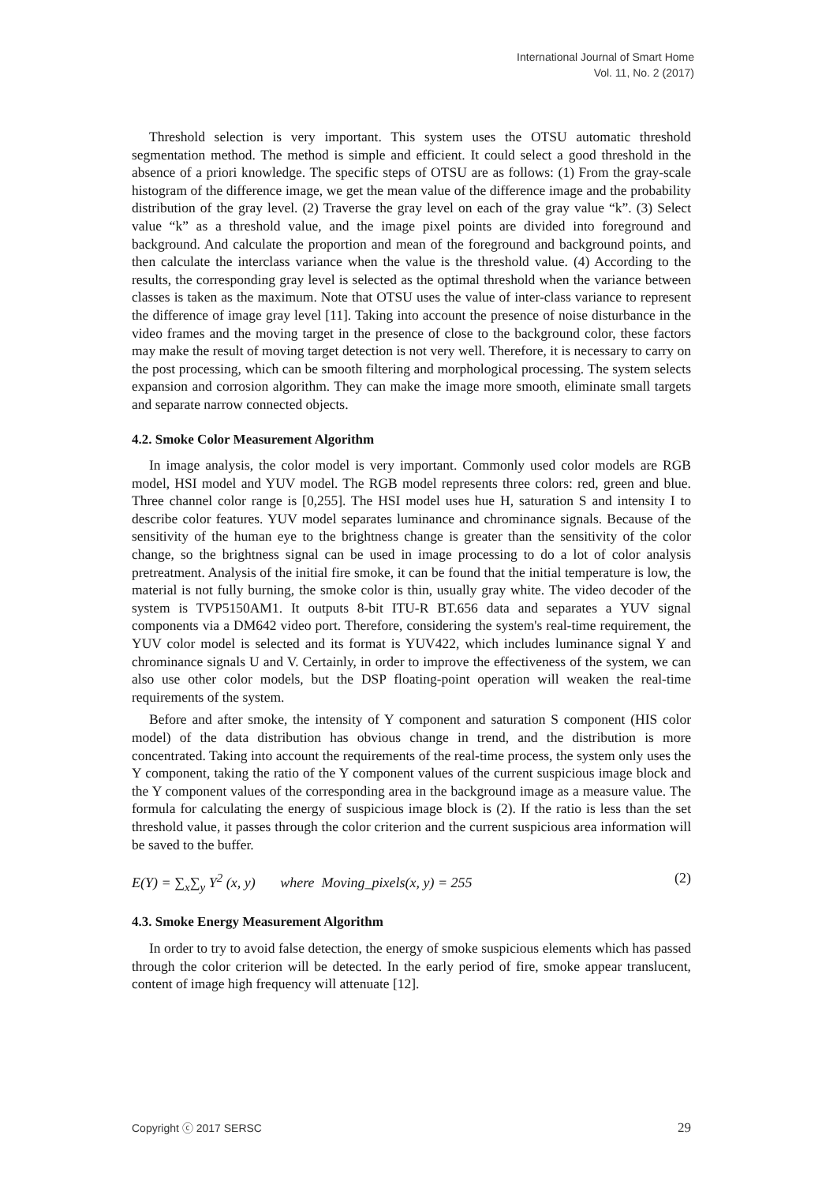International Journal of Smart Home
Vol. 11, No. 2 (2017)
Threshold selection is very important. This system uses the OTSU automatic threshold segmentation method. The method is simple and efficient. It could select a good threshold in the absence of a priori knowledge. The specific steps of OTSU are as follows: (1) From the gray-scale histogram of the difference image, we get the mean value of the difference image and the probability distribution of the gray level. (2) Traverse the gray level on each of the gray value “k”. (3) Select value “k” as a threshold value, and the image pixel points are divided into foreground and background. And calculate the proportion and mean of the foreground and background points, and then calculate the interclass variance when the value is the threshold value. (4) According to the results, the corresponding gray level is selected as the optimal threshold when the variance between classes is taken as the maximum. Note that OTSU uses the value of inter-class variance to represent the difference of image gray level [11]. Taking into account the presence of noise disturbance in the video frames and the moving target in the presence of close to the background color, these factors may make the result of moving target detection is not very well. Therefore, it is necessary to carry on the post processing, which can be smooth filtering and morphological processing. The system selects expansion and corrosion algorithm. They can make the image more smooth, eliminate small targets and separate narrow connected objects.
4.2. Smoke Color Measurement Algorithm
In image analysis, the color model is very important. Commonly used color models are RGB model, HSI model and YUV model. The RGB model represents three colors: red, green and blue. Three channel color range is [0,255]. The HSI model uses hue H, saturation S and intensity I to describe color features. YUV model separates luminance and chrominance signals. Because of the sensitivity of the human eye to the brightness change is greater than the sensitivity of the color change, so the brightness signal can be used in image processing to do a lot of color analysis pretreatment. Analysis of the initial fire smoke, it can be found that the initial temperature is low, the material is not fully burning, the smoke color is thin, usually gray white. The video decoder of the system is TVP5150AM1. It outputs 8-bit ITU-R BT.656 data and separates a YUV signal components via a DM642 video port. Therefore, considering the system's real-time requirement, the YUV color model is selected and its format is YUV422, which includes luminance signal Y and chrominance signals U and V. Certainly, in order to improve the effectiveness of the system, we can also use other color models, but the DSP floating-point operation will weaken the real-time requirements of the system.
Before and after smoke, the intensity of Y component and saturation S component (HIS color model) of the data distribution has obvious change in trend, and the distribution is more concentrated. Taking into account the requirements of the real-time process, the system only uses the Y component, taking the ratio of the Y component values of the current suspicious image block and the Y component values of the corresponding area in the background image as a measure value. The formula for calculating the energy of suspicious image block is (2). If the ratio is less than the set threshold value, it passes through the color criterion and the current suspicious area information will be saved to the buffer.
E(Y) = ∑<sub>x</sub>∑<sub>y</sub> Y<sup>2</sup> (x, y) where Moving_pixels(x, y) = 255 (2)
4.3. Smoke Energy Measurement Algorithm
In order to try to avoid false detection, the energy of smoke suspicious elements which has passed through the color criterion will be detected. In the early period of fire, smoke appear translucent, content of image high frequency will attenuate [12].
Copyright ⓒ 2017 SERSC 29